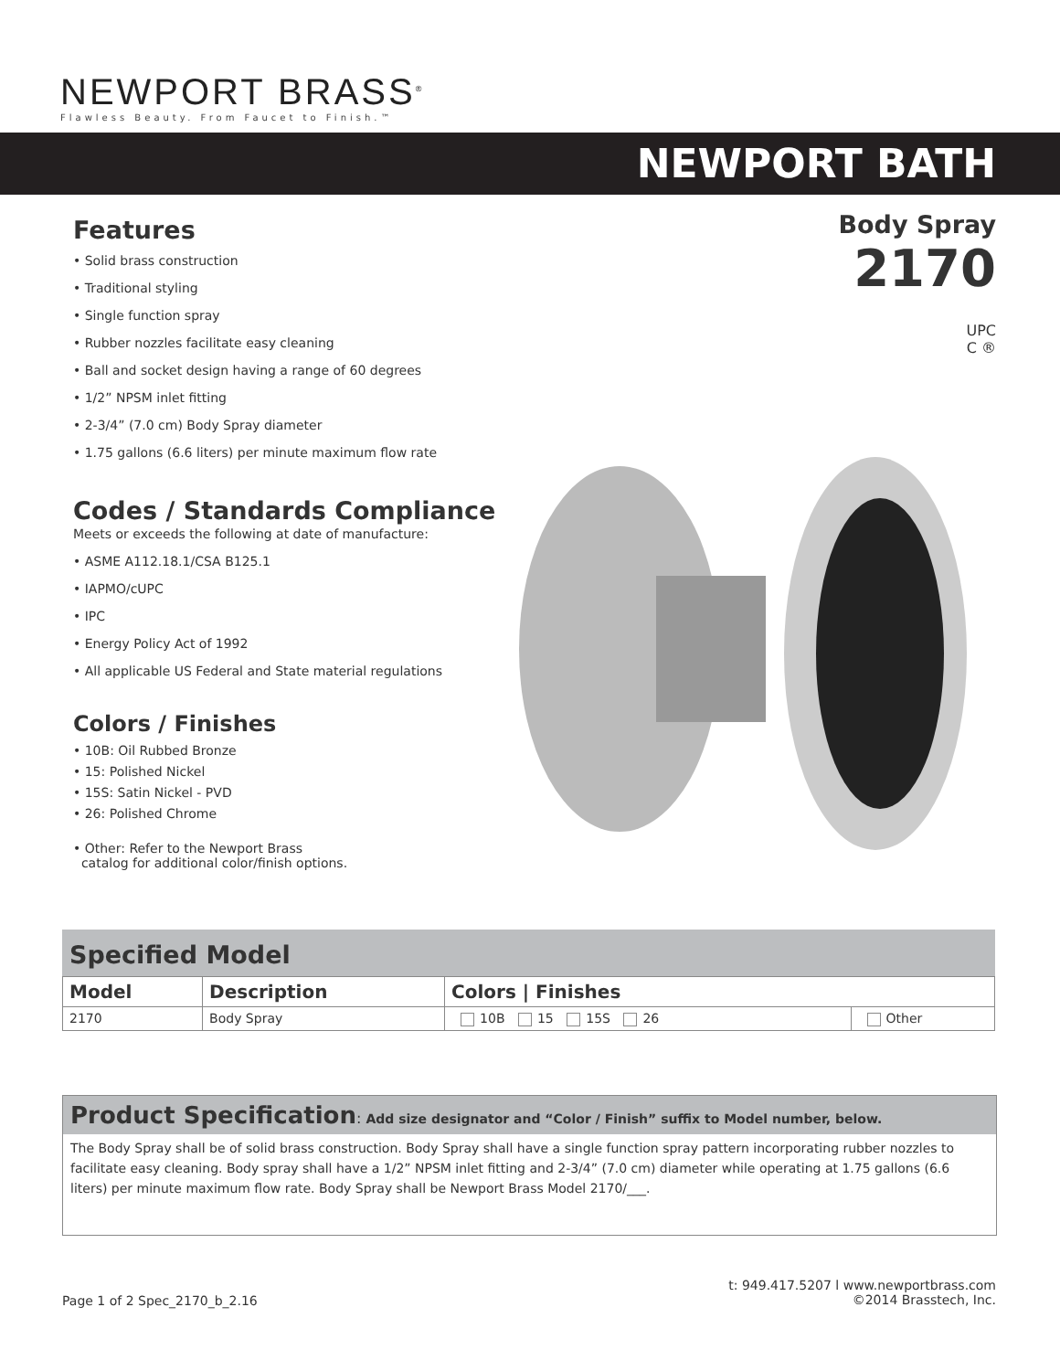NEWPORT BRASS<sup>®</sup>
Flawless Beauty. From Faucet to Finish.™
NEWPORT BATH
Features
• Solid brass construction
• Traditional styling
• Single function spray
• Rubber nozzles facilitate easy cleaning
• Ball and socket design having a range of 60 degrees
• 1/2” NPSM inlet fitting
• 2-3/4” (7.0 cm) Body Spray diameter
• 1.75 gallons (6.6 liters) per minute maximum flow rate
Codes / Standards Compliance
Meets or exceeds the following at date of manufacture:
• ASME A112.18.1/CSA B125.1
• IAPMO/cUPC
• IPC
• Energy Policy Act of 1992
• All applicable US Federal and State material regulations
Colors / Finishes
• 10B: Oil Rubbed Bronze
• 15: Polished Nickel
• 15S: Satin Nickel - PVD
• 26: Polished Chrome
• Other: Refer to the Newport Brass
catalog for additional color/finish options.
Body Spray
2170
UPC
C ®
Specified Model
| Model | Description | Colors / Finishes | |
| --- | --- | --- | --- |
| 2170 | Body Spray | 10B 15 15S 26 | Other |
Product Specification: Add size designator and “Color / Finish” suffix to Model number, below.
The Body Spray shall be of solid brass construction. Body Spray shall have a single function spray pattern incorporating rubber nozzles to facilitate easy cleaning. Body spray shall have a 1/2” NPSM inlet fitting and 2-3/4” (7.0 cm) diameter while operating at 1.75 gallons (6.6 liters) per minute maximum flow rate. Body Spray shall be Newport Brass Model 2170/___.
Page 1 of 2 Spec_2170_b_2.16
t: 949.417.5207 l www.newportbrass.com
©2014 Brasstech, Inc.